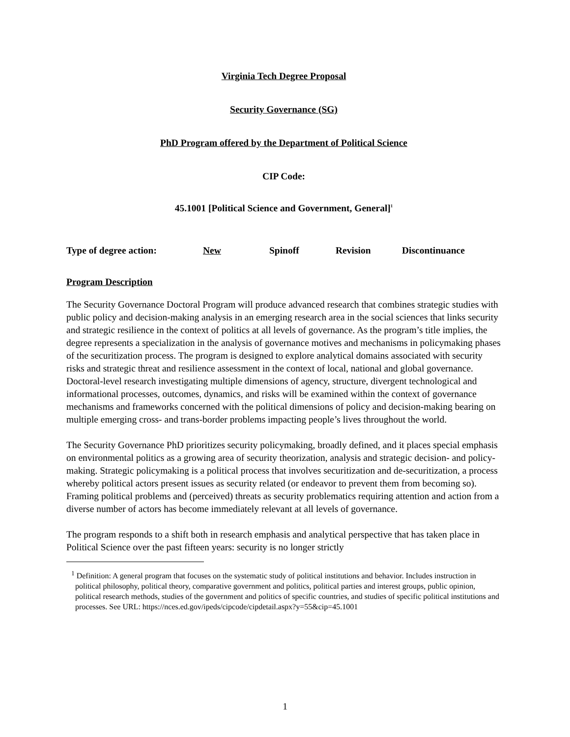Virginia Tech Degree Proposal
Security Governance (SG)
PhD Program offered by the Department of Political Science
CIP Code:
45.1001 [Political Science and Government, General]<sup>1</sup>
Type of degree action: New Spinoff Revision Discontinuance
Program Description
The Security Governance Doctoral Program will produce advanced research that combines strategic studies with public policy and decision-making analysis in an emerging research area in the social sciences that links security and strategic resilience in the context of politics at all levels of governance. As the program’s title implies, the degree represents a specialization in the analysis of governance motives and mechanisms in policymaking phases of the securitization process. The program is designed to explore analytical domains associated with security risks and strategic threat and resilience assessment in the context of local, national and global governance. Doctoral-level research investigating multiple dimensions of agency, structure, divergent technological and informational processes, outcomes, dynamics, and risks will be examined within the context of governance mechanisms and frameworks concerned with the political dimensions of policy and decision-making bearing on multiple emerging cross- and trans-border problems impacting people’s lives throughout the world.
The Security Governance PhD prioritizes security policymaking, broadly defined, and it places special emphasis on environmental politics as a growing area of security theorization, analysis and strategic decision- and policy-making. Strategic policymaking is a political process that involves securitization and de-securitization, a process whereby political actors present issues as security related (or endeavor to prevent them from becoming so). Framing political problems and (perceived) threats as security problematics requiring attention and action from a diverse number of actors has become immediately relevant at all levels of governance.
The program responds to a shift both in research emphasis and analytical perspective that has taken place in Political Science over the past fifteen years: security is no longer strictly
<sup>1</sup> Definition: A general program that focuses on the systematic study of political institutions and behavior. Includes instruction in political philosophy, political theory, comparative government and politics, political parties and interest groups, public opinion, political research methods, studies of the government and politics of specific countries, and studies of specific political institutions and processes. See URL: https://nces.ed.gov/ipeds/cipcode/cipdetail.aspx?y=55&cip=45.1001
1